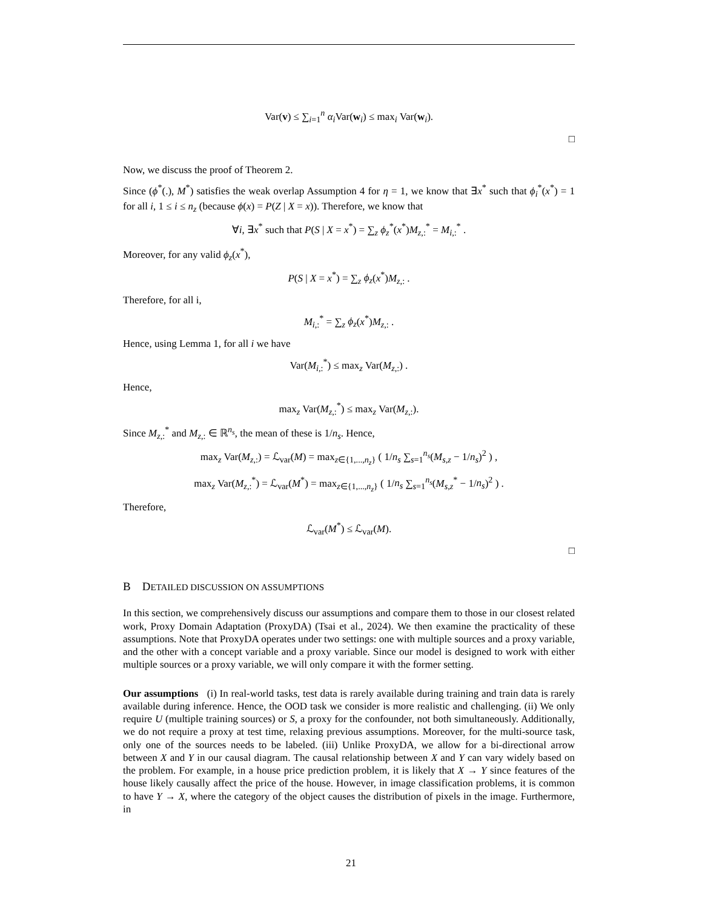Var(v) ≤ ∑<sub>i=1</sub><sup>n</sup> α<sub>i</sub> Var(w<sub>i</sub>) ≤ max<sub>i</sub> Var(w<sub>i</sub>).
□
Now, we discuss the proof of Theorem 2.
Since (ϕ<sup>*</sup>(.), M<sup>*</sup>) satisfies the weak overlap Assumption 4 for η = 1, we know that ∃x<sup>*</sup> such that ϕ<sub>i</sub><sup>*</sup>(x<sup>*</sup>) = 1 for all i, 1 ≤ i ≤ n<sub>z</sub> (because ϕ(x) = P(Z | X = x)). Therefore, we know that
∀i, ∃x<sup>*</sup> such that P(S | X = x<sup>*</sup>) = ∑<sub>z</sub> ϕ<sub>z</sub><sup>*</sup>(x<sup>*</sup>)M<sub>z,:</sub><sup>*</sup> = M<sub>i,:</sub><sup>*</sup> .
Moreover, for any valid ϕ<sub>z</sub>(x<sup>*</sup>),
P(S | X = x<sup>*</sup>) = ∑<sub>z</sub> ϕ<sub>z</sub>(x<sup>*</sup>)M<sub>z,:</sub> .
Therefore, for all i,
M<sub>i,:</sub><sup>*</sup> = ∑<sub>z</sub> ϕ<sub>z</sub>(x<sup>*</sup>)M<sub>z,:</sub> .
Hence, using Lemma 1, for all i we have
Var(M<sub>i,:</sub><sup>*</sup>) ≤ max<sub>z</sub> Var(M<sub>z,:</sub>) .
Hence,
max<sub>z</sub> Var(M<sub>z,:</sub><sup>*</sup>) ≤ max<sub>z</sub> Var(M<sub>z,:</sub>).
Since M<sub>z,:</sub><sup>*</sup> and M<sub>z,:</sub> ∈ ℝ<sup>n<sub>s</sub></sup>, the mean of these is 1/n<sub>s</sub>. Hence,
max<sub>z</sub> Var(M<sub>z,:</sub>) = ℒ<sub>var</sub>(M) = max<sub>z∈{1,...,n<sub>z</sub>}</sub> ( 1/n<sub>s</sub> ∑<sub>s=1</sub><sup>n<sub>s</sub></sup>(M<sub>s,z</sub> − 1/n<sub>s</sub>)<sup>2</sup> ) ,
max<sub>z</sub> Var(M<sub>z,:</sub><sup>*</sup>) = ℒ<sub>var</sub>(M<sup>*</sup>) = max<sub>z∈{1,...,n<sub>z</sub>}</sub> ( 1/n<sub>s</sub> ∑<sub>s=1</sub><sup>n<sub>s</sub></sup>(M<sub>s,z</sub><sup>*</sup> − 1/n<sub>s</sub>)<sup>2</sup> ) .
Therefore,
ℒ<sub>var</sub>(M<sup>*</sup>) ≤ ℒ<sub>var</sub>(M).
□
B DETAILED DISCUSSION ON ASSUMPTIONS
In this section, we comprehensively discuss our assumptions and compare them to those in our closest related work, Proxy Domain Adaptation (ProxyDA) (Tsai et al., 2024). We then examine the practicality of these assumptions. Note that ProxyDA operates under two settings: one with multiple sources and a proxy variable, and the other with a concept variable and a proxy variable. Since our model is designed to work with either multiple sources or a proxy variable, we will only compare it with the former setting.
Our assumptions (i) In real-world tasks, test data is rarely available during training and train data is rarely available during inference. Hence, the OOD task we consider is more realistic and challenging. (ii) We only require U (multiple training sources) or S, a proxy for the confounder, not both simultaneously. Additionally, we do not require a proxy at test time, relaxing previous assumptions. Moreover, for the multi-source task, only one of the sources needs to be labeled. (iii) Unlike ProxyDA, we allow for a bi-directional arrow between X and Y in our causal diagram. The causal relationship between X and Y can vary widely based on the problem. For example, in a house price prediction problem, it is likely that X → Y since features of the house likely causally affect the price of the house. However, in image classification problems, it is common to have Y → X, where the category of the object causes the distribution of pixels in the image. Furthermore, in
21